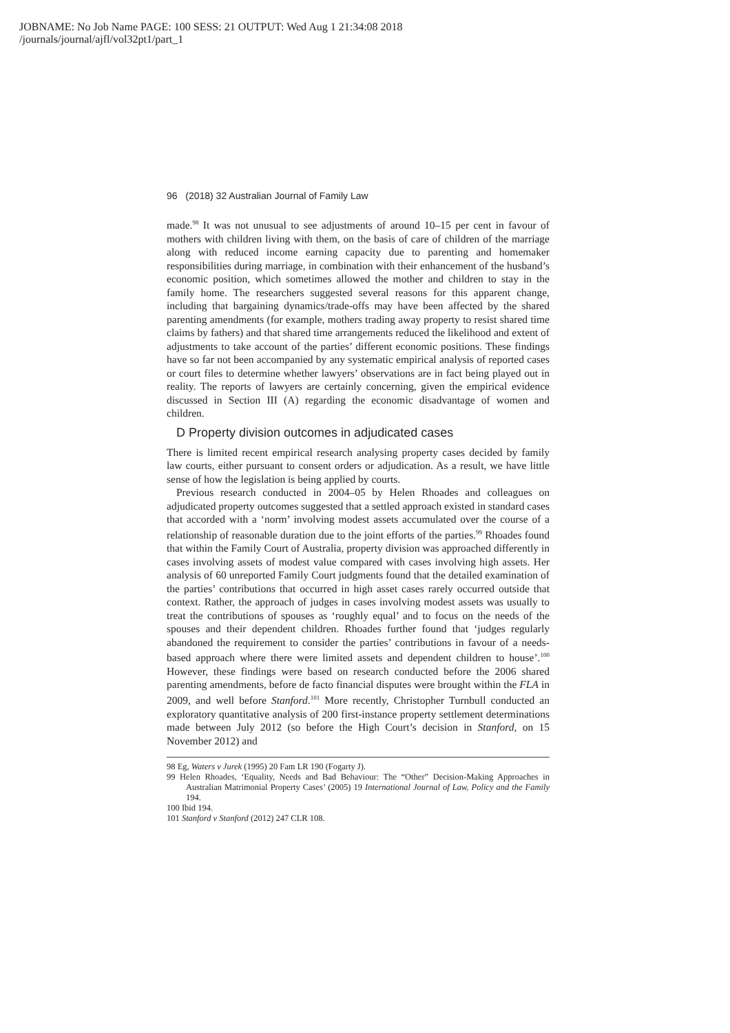JOBNAME: No Job Name PAGE: 100 SESS: 21 OUTPUT: Wed Aug 1 21:34:08 2018
/journals/journal/ajfl/vol32pt1/part_1
96 (2018) 32 Australian Journal of Family Law
made.<sup>98</sup> It was not unusual to see adjustments of around 10–15 per cent in favour of mothers with children living with them, on the basis of care of children of the marriage along with reduced income earning capacity due to parenting and homemaker responsibilities during marriage, in combination with their enhancement of the husband’s economic position, which sometimes allowed the mother and children to stay in the family home. The researchers suggested several reasons for this apparent change, including that bargaining dynamics/trade-offs may have been affected by the shared parenting amendments (for example, mothers trading away property to resist shared time claims by fathers) and that shared time arrangements reduced the likelihood and extent of adjustments to take account of the parties’ different economic positions. These findings have so far not been accompanied by any systematic empirical analysis of reported cases or court files to determine whether lawyers’ observations are in fact being played out in reality. The reports of lawyers are certainly concerning, given the empirical evidence discussed in Section III (A) regarding the economic disadvantage of women and children.
D Property division outcomes in adjudicated cases
There is limited recent empirical research analysing property cases decided by family law courts, either pursuant to consent orders or adjudication. As a result, we have little sense of how the legislation is being applied by courts.
Previous research conducted in 2004–05 by Helen Rhoades and colleagues on adjudicated property outcomes suggested that a settled approach existed in standard cases that accorded with a ‘norm’ involving modest assets accumulated over the course of a relationship of reasonable duration due to the joint efforts of the parties.<sup>99</sup> Rhoades found that within the Family Court of Australia, property division was approached differently in cases involving assets of modest value compared with cases involving high assets. Her analysis of 60 unreported Family Court judgments found that the detailed examination of the parties’ contributions that occurred in high asset cases rarely occurred outside that context. Rather, the approach of judges in cases involving modest assets was usually to treat the contributions of spouses as ‘roughly equal’ and to focus on the needs of the spouses and their dependent children. Rhoades further found that ‘judges regularly abandoned the requirement to consider the parties’ contributions in favour of a needs-based approach where there were limited assets and dependent children to house’.<sup>100</sup> However, these findings were based on research conducted before the 2006 shared parenting amendments, before de facto financial disputes were brought within the FLA in 2009, and well before Stanford.<sup>101</sup> More recently, Christopher Turnbull conducted an exploratory quantitative analysis of 200 first-instance property settlement determinations made between July 2012 (so before the High Court’s decision in Stanford, on 15 November 2012) and
98 Eg, Waters v Jurek (1995) 20 Fam LR 190 (Fogarty J).
99 Helen Rhoades, ‘Equality, Needs and Bad Behaviour: The “Other” Decision-Making Approaches in Australian Matrimonial Property Cases’ (2005) 19 International Journal of Law, Policy and the Family 194.
100 Ibid 194.
101 Stanford v Stanford (2012) 247 CLR 108.